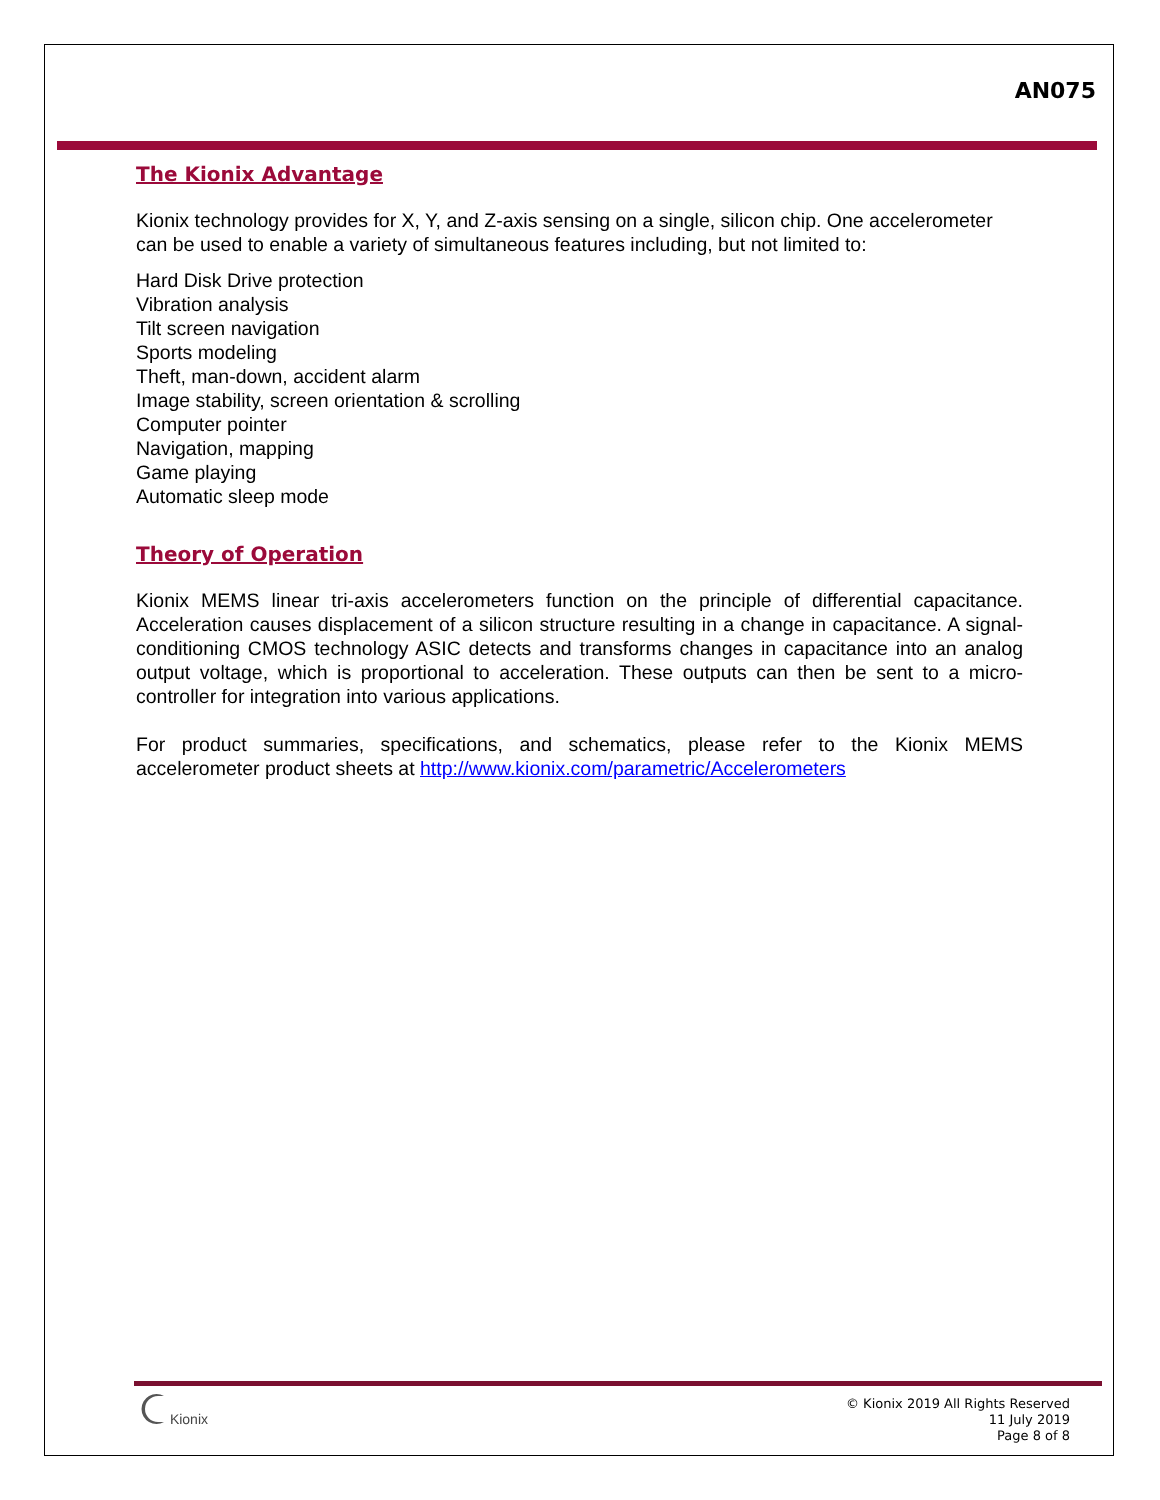AN075
The Kionix Advantage
Kionix technology provides for X, Y, and Z-axis sensing on a single, silicon chip. One accelerometer can be used to enable a variety of simultaneous features including, but not limited to:
Hard Disk Drive protection
Vibration analysis
Tilt screen navigation
Sports modeling
Theft, man-down, accident alarm
Image stability, screen orientation & scrolling
Computer pointer
Navigation, mapping
Game playing
Automatic sleep mode
Theory of Operation
Kionix MEMS linear tri-axis accelerometers function on the principle of differential capacitance. Acceleration causes displacement of a silicon structure resulting in a change in capacitance. A signal-conditioning CMOS technology ASIC detects and transforms changes in capacitance into an analog output voltage, which is proportional to acceleration. These outputs can then be sent to a micro-controller for integration into various applications.
For product summaries, specifications, and schematics, please refer to the Kionix MEMS accelerometer product sheets at http://www.kionix.com/parametric/Accelerometers
Kionix
© Kionix 2019 All Rights Reserved
11 July 2019
Page 8 of 8